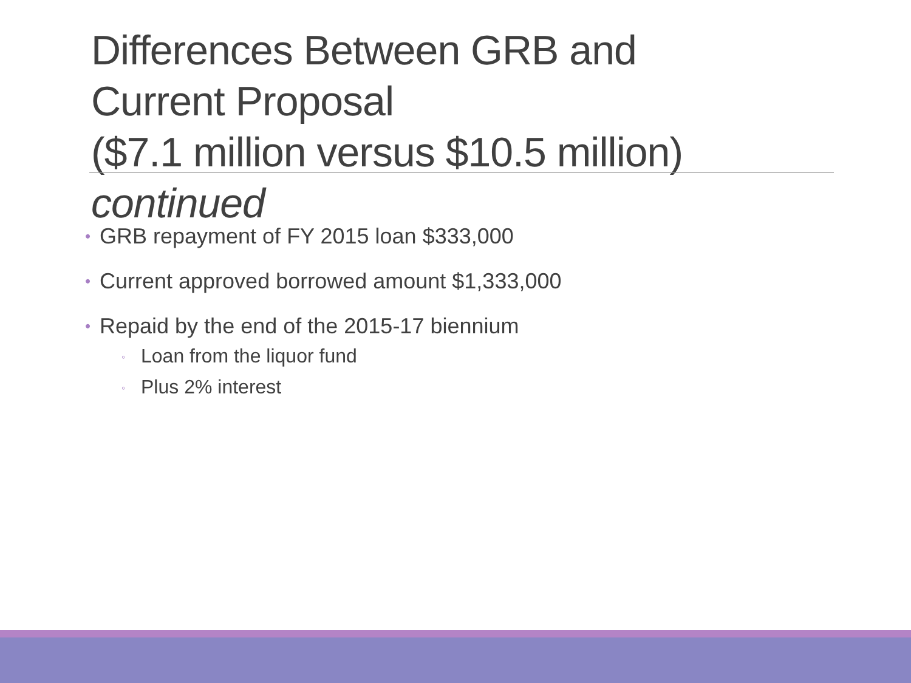Differences Between GRB and
Current Proposal
($7.1 million versus $10.5 million) continued
• GRB repayment of FY 2015 loan $333,000
• Current approved borrowed amount $1,333,000
• Repaid by the end of the 2015-17 biennium
◦ Loan from the liquor fund
◦ Plus 2% interest